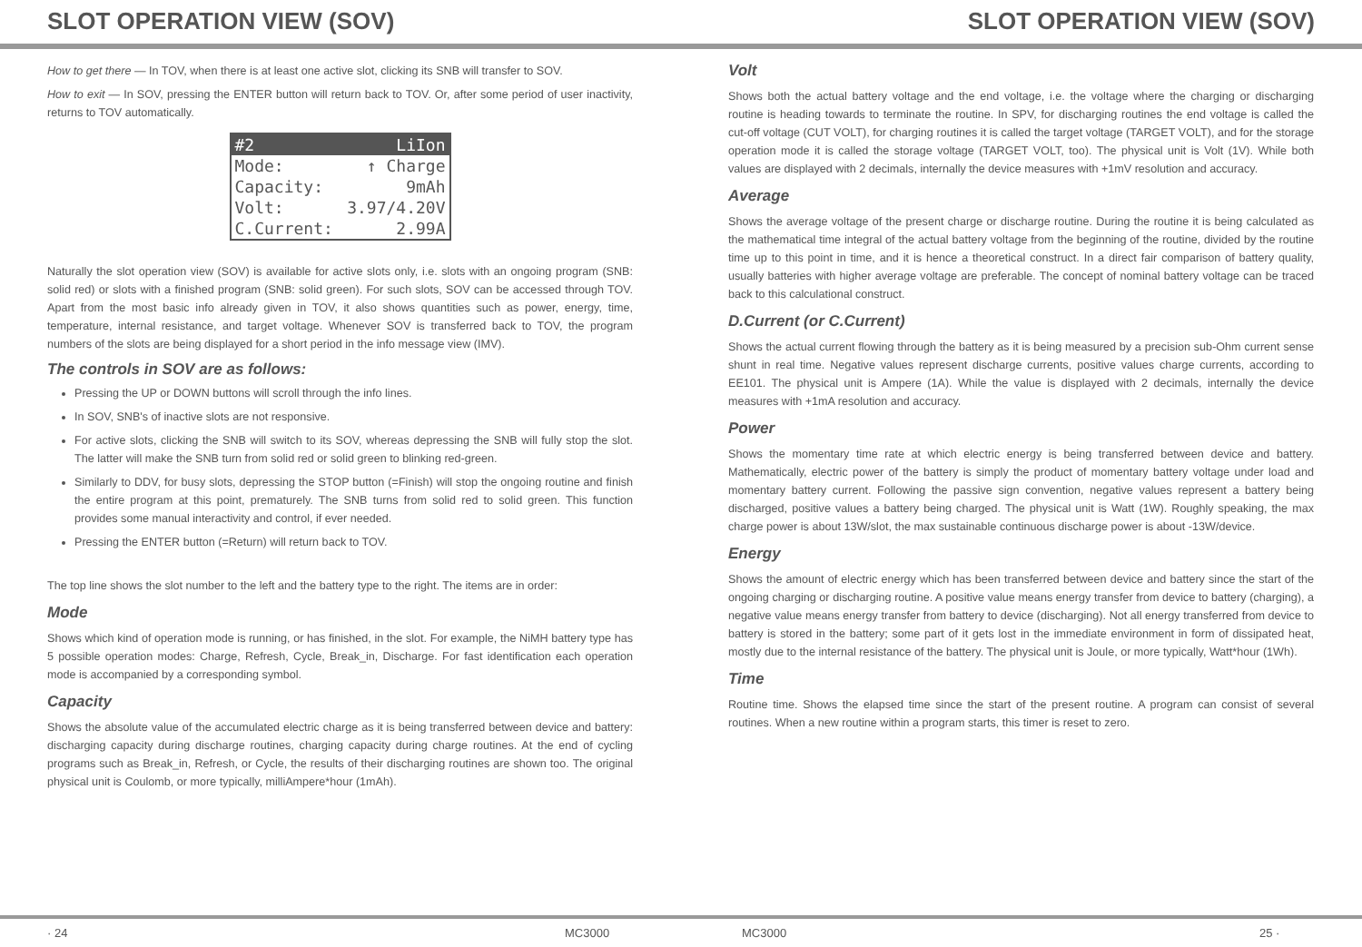SLOT OPERATION VIEW (SOV) SLOT OPERATION VIEW (SOV)
How to get there — In TOV, when there is at least one active slot, clicking its SNB will transfer to SOV.
How to exit — In SOV, pressing the ENTER button will return back to TOV. Or, after some period of user inactivity, returns to TOV automatically.
#2 LiIon
Mode: ↑ Charge
Capacity: 9mAh
Volt: 3.97/4.20V
C.Current: 2.99A
Naturally the slot operation view (SOV) is available for active slots only, i.e. slots with an ongoing program (SNB: solid red) or slots with a finished program (SNB: solid green). For such slots, SOV can be accessed through TOV. Apart from the most basic info already given in TOV, it also shows quantities such as power, energy, time, temperature, internal resistance, and target voltage. Whenever SOV is transferred back to TOV, the program numbers of the slots are being displayed for a short period in the info message view (IMV).
The controls in SOV are as follows:
Pressing the UP or DOWN buttons will scroll through the info lines.
In SOV, SNB's of inactive slots are not responsive.
For active slots, clicking the SNB will switch to its SOV, whereas depressing the SNB will fully stop the slot. The latter will make the SNB turn from solid red or solid green to blinking red-green.
Similarly to DDV, for busy slots, depressing the STOP button (=Finish) will stop the ongoing routine and finish the entire program at this point, prematurely. The SNB turns from solid red to solid green. This function provides some manual interactivity and control, if ever needed.
Pressing the ENTER button (=Return) will return back to TOV.
The top line shows the slot number to the left and the battery type to the right. The items are in order:
Mode
Shows which kind of operation mode is running, or has finished, in the slot. For example, the NiMH battery type has 5 possible operation modes: Charge, Refresh, Cycle, Break_in, Discharge. For fast identification each operation mode is accompanied by a corresponding symbol.
Capacity
Shows the absolute value of the accumulated electric charge as it is being transferred between device and battery: discharging capacity during discharge routines, charging capacity during charge routines. At the end of cycling programs such as Break_in, Refresh, or Cycle, the results of their discharging routines are shown too. The original physical unit is Coulomb, or more typically, milliAmpere*hour (1mAh).
Volt
Shows both the actual battery voltage and the end voltage, i.e. the voltage where the charging or discharging routine is heading towards to terminate the routine. In SPV, for discharging routines the end voltage is called the cut-off voltage (CUT VOLT), for charging routines it is called the target voltage (TARGET VOLT), and for the storage operation mode it is called the storage voltage (TARGET VOLT, too). The physical unit is Volt (1V). While both values are displayed with 2 decimals, internally the device measures with +1mV resolution and accuracy.
Average
Shows the average voltage of the present charge or discharge routine. During the routine it is being calculated as the mathematical time integral of the actual battery voltage from the beginning of the routine, divided by the routine time up to this point in time, and it is hence a theoretical construct. In a direct fair comparison of battery quality, usually batteries with higher average voltage are preferable. The concept of nominal battery voltage can be traced back to this calculational construct.
D.Current (or C.Current)
Shows the actual current flowing through the battery as it is being measured by a precision sub-Ohm current sense shunt in real time. Negative values represent discharge currents, positive values charge currents, according to EE101. The physical unit is Ampere (1A). While the value is displayed with 2 decimals, internally the device measures with +1mA resolution and accuracy.
Power
Shows the momentary time rate at which electric energy is being transferred between device and battery. Mathematically, electric power of the battery is simply the product of momentary battery voltage under load and momentary battery current. Following the passive sign convention, negative values represent a battery being discharged, positive values a battery being charged. The physical unit is Watt (1W). Roughly speaking, the max charge power is about 13W/slot, the max sustainable continuous discharge power is about -13W/device.
Energy
Shows the amount of electric energy which has been transferred between device and battery since the start of the ongoing charging or discharging routine. A positive value means energy transfer from device to battery (charging), a negative value means energy transfer from battery to device (discharging). Not all energy transferred from device to battery is stored in the battery; some part of it gets lost in the immediate environment in form of dissipated heat, mostly due to the internal resistance of the battery. The physical unit is Joule, or more typically, Watt*hour (1Wh).
Time
Routine time. Shows the elapsed time since the start of the present routine. A program can consist of several routines. When a new routine within a program starts, this timer is reset to zero.
· 24 MC3000 MC3000 25 ·